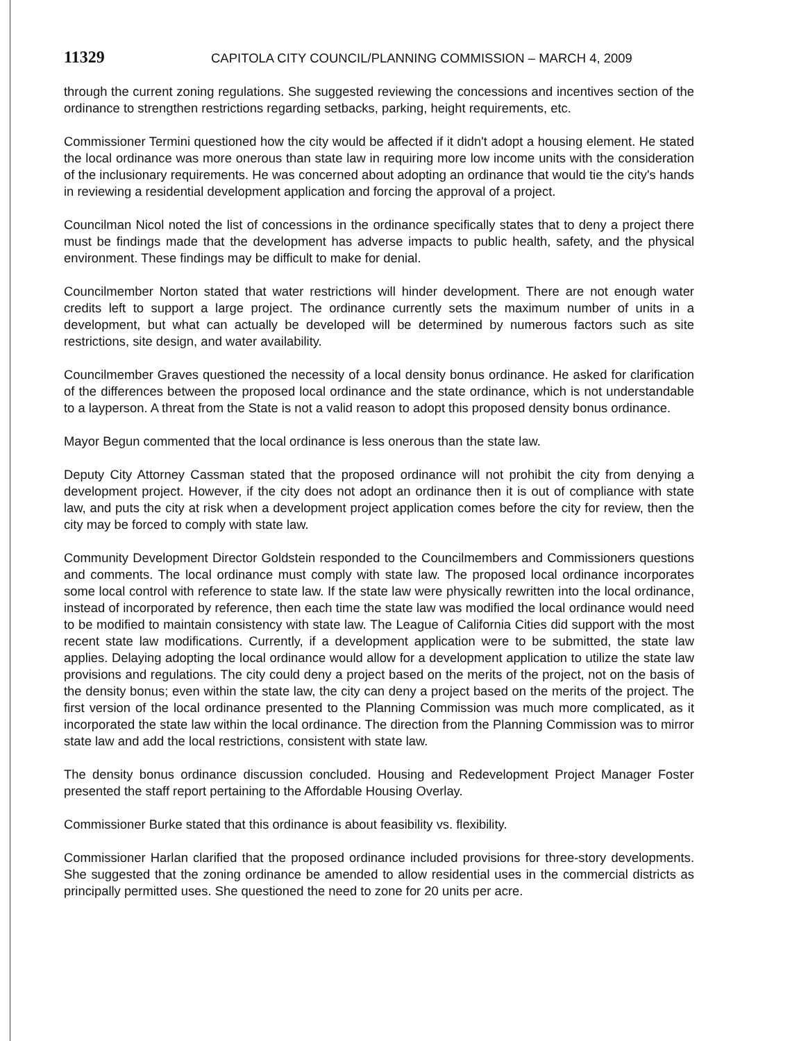11329 CAPITOLA CITY COUNCIL/PLANNING COMMISSION – MARCH 4, 2009
through the current zoning regulations. She suggested reviewing the concessions and incentives section of the ordinance to strengthen restrictions regarding setbacks, parking, height requirements, etc.
Commissioner Termini questioned how the city would be affected if it didn't adopt a housing element. He stated the local ordinance was more onerous than state law in requiring more low income units with the consideration of the inclusionary requirements. He was concerned about adopting an ordinance that would tie the city's hands in reviewing a residential development application and forcing the approval of a project.
Councilman Nicol noted the list of concessions in the ordinance specifically states that to deny a project there must be findings made that the development has adverse impacts to public health, safety, and the physical environment. These findings may be difficult to make for denial.
Councilmember Norton stated that water restrictions will hinder development. There are not enough water credits left to support a large project. The ordinance currently sets the maximum number of units in a development, but what can actually be developed will be determined by numerous factors such as site restrictions, site design, and water availability.
Councilmember Graves questioned the necessity of a local density bonus ordinance. He asked for clarification of the differences between the proposed local ordinance and the state ordinance, which is not understandable to a layperson. A threat from the State is not a valid reason to adopt this proposed density bonus ordinance.
Mayor Begun commented that the local ordinance is less onerous than the state law.
Deputy City Attorney Cassman stated that the proposed ordinance will not prohibit the city from denying a development project. However, if the city does not adopt an ordinance then it is out of compliance with state law, and puts the city at risk when a development project application comes before the city for review, then the city may be forced to comply with state law.
Community Development Director Goldstein responded to the Councilmembers and Commissioners questions and comments. The local ordinance must comply with state law. The proposed local ordinance incorporates some local control with reference to state law. If the state law were physically rewritten into the local ordinance, instead of incorporated by reference, then each time the state law was modified the local ordinance would need to be modified to maintain consistency with state law. The League of California Cities did support with the most recent state law modifications. Currently, if a development application were to be submitted, the state law applies. Delaying adopting the local ordinance would allow for a development application to utilize the state law provisions and regulations. The city could deny a project based on the merits of the project, not on the basis of the density bonus; even within the state law, the city can deny a project based on the merits of the project. The first version of the local ordinance presented to the Planning Commission was much more complicated, as it incorporated the state law within the local ordinance. The direction from the Planning Commission was to mirror state law and add the local restrictions, consistent with state law.
The density bonus ordinance discussion concluded. Housing and Redevelopment Project Manager Foster presented the staff report pertaining to the Affordable Housing Overlay.
Commissioner Burke stated that this ordinance is about feasibility vs. flexibility.
Commissioner Harlan clarified that the proposed ordinance included provisions for three-story developments. She suggested that the zoning ordinance be amended to allow residential uses in the commercial districts as principally permitted uses. She questioned the need to zone for 20 units per acre.